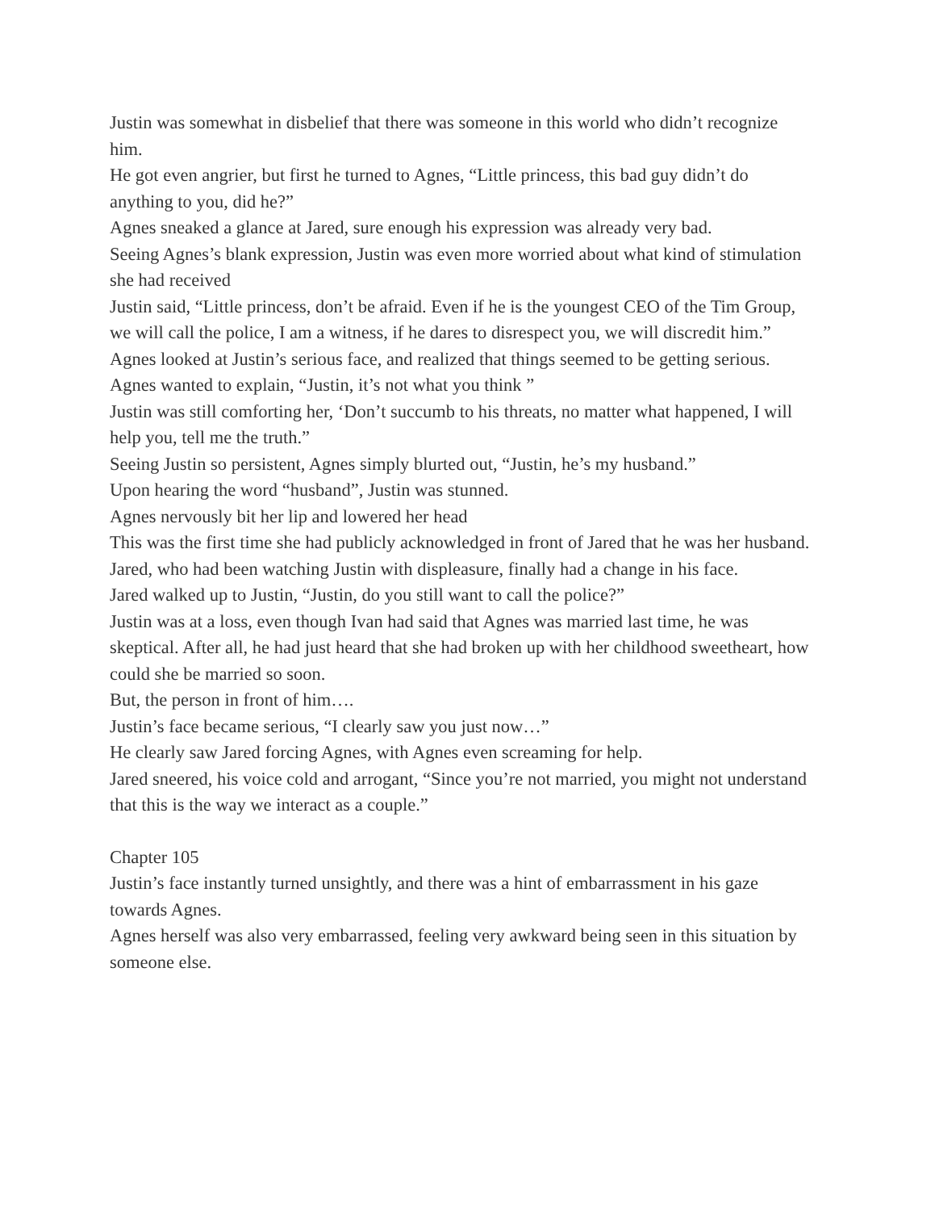Justin was somewhat in disbelief that there was someone in this world who didn’t recognize him.
He got even angrier, but first he turned to Agnes, “Little princess, this bad guy didn’t do anything to you, did he?”
Agnes sneaked a glance at Jared, sure enough his expression was already very bad.
Seeing Agnes’s blank expression, Justin was even more worried about what kind of stimulation she had received
Justin said, “Little princess, don’t be afraid. Even if he is the youngest CEO of the Tim Group, we will call the police, I am a witness, if he dares to disrespect you, we will discredit him.”
Agnes looked at Justin’s serious face, and realized that things seemed to be getting serious.
Agnes wanted to explain, “Justin, it’s not what you think ”
Justin was still comforting her, ‘Don’t succumb to his threats, no matter what happened, I will help you, tell me the truth.”
Seeing Justin so persistent, Agnes simply blurted out, “Justin, he’s my husband.”
Upon hearing the word “husband”, Justin was stunned.
Agnes nervously bit her lip and lowered her head
This was the first time she had publicly acknowledged in front of Jared that he was her husband.
Jared, who had been watching Justin with displeasure, finally had a change in his face.
Jared walked up to Justin, “Justin, do you still want to call the police?”
Justin was at a loss, even though Ivan had said that Agnes was married last time, he was skeptical. After all, he had just heard that she had broken up with her childhood sweetheart, how could she be married so soon.
But, the person in front of him….
Justin’s face became serious, “I clearly saw you just now…”
He clearly saw Jared forcing Agnes, with Agnes even screaming for help.
Jared sneered, his voice cold and arrogant, “Since you’re not married, you might not understand that this is the way we interact as a couple.”
Chapter 105
Justin’s face instantly turned unsightly, and there was a hint of embarrassment in his gaze towards Agnes.
Agnes herself was also very embarrassed, feeling very awkward being seen in this situation by someone else.